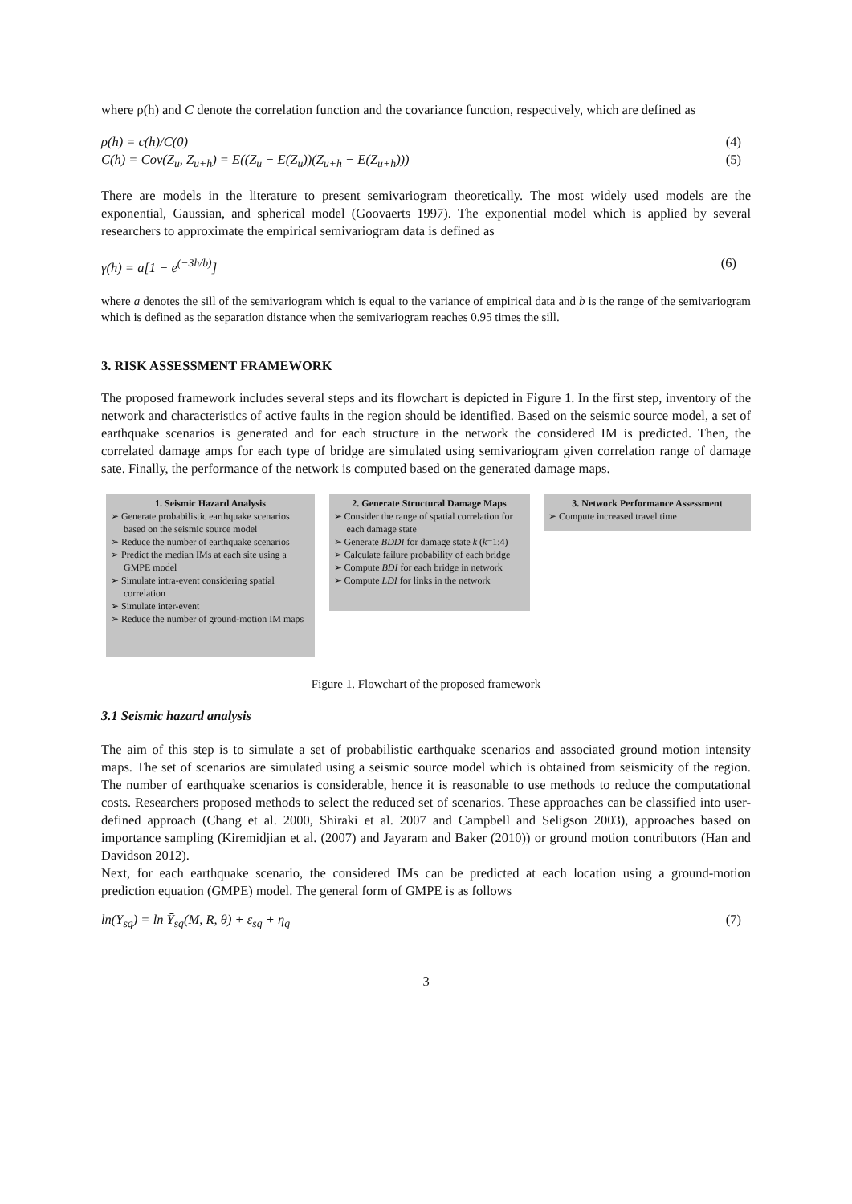where ρ(h) and C denote the correlation function and the covariance function, respectively, which are defined as
ρ(h) = c(h)/C(0) (4)
C(h) = Cov(Z<sub>u</sub>, Z<sub>u+h</sub>) = E((Z<sub>u</sub> − E(Z<sub>u</sub>))(Z<sub>u+h</sub> − E(Z<sub>u+h</sub>))) (5)
There are models in the literature to present semivariogram theoretically. The most widely used models are the exponential, Gaussian, and spherical model (Goovaerts 1997). The exponential model which is applied by several researchers to approximate the empirical semivariogram data is defined as
γ(h) = a[1 − e<sup>(−3h/b)</sup>] (6)
where a denotes the sill of the semivariogram which is equal to the variance of empirical data and b is the range of the semivariogram which is defined as the separation distance when the semivariogram reaches 0.95 times the sill.
3. RISK ASSESSMENT FRAMEWORK
The proposed framework includes several steps and its flowchart is depicted in Figure 1. In the first step, inventory of the network and characteristics of active faults in the region should be identified. Based on the seismic source model, a set of earthquake scenarios is generated and for each structure in the network the considered IM is predicted. Then, the correlated damage amps for each type of bridge are simulated using semivariogram given correlation range of damage sate. Finally, the performance of the network is computed based on the generated damage maps.
1. Seismic Hazard Analysis
➢ Generate probabilistic earthquake scenarios based on the seismic source model
➢ Reduce the number of earthquake scenarios
➢ Predict the median IMs at each site using a GMPE model
➢ Simulate intra-event considering spatial correlation
➢ Simulate inter-event
➢ Reduce the number of ground-motion IM maps
2. Generate Structural Damage Maps
➢ Consider the range of spatial correlation for each damage state
➢ Generate BDDI for damage state k (k=1:4)
➢ Calculate failure probability of each bridge
➢ Compute BDI for each bridge in network
➢ Compute LDI for links in the network
3. Network Performance Assessment
➢ Compute increased travel time
Figure 1. Flowchart of the proposed framework
3.1 Seismic hazard analysis
The aim of this step is to simulate a set of probabilistic earthquake scenarios and associated ground motion intensity maps. The set of scenarios are simulated using a seismic source model which is obtained from seismicity of the region. The number of earthquake scenarios is considerable, hence it is reasonable to use methods to reduce the computational costs. Researchers proposed methods to select the reduced set of scenarios. These approaches can be classified into user-defined approach (Chang et al. 2000, Shiraki et al. 2007 and Campbell and Seligson 2003), approaches based on importance sampling (Kiremidjian et al. (2007) and Jayaram and Baker (2010)) or ground motion contributors (Han and Davidson 2012).
Next, for each earthquake scenario, the considered IMs can be predicted at each location using a ground-motion prediction equation (GMPE) model. The general form of GMPE is as follows
ln(Y<sub>sq</sub>) = ln Ȳ<sub>sq</sub>(M, R, θ) + ε<sub>sq</sub> + η<sub>q</sub> (7)
3